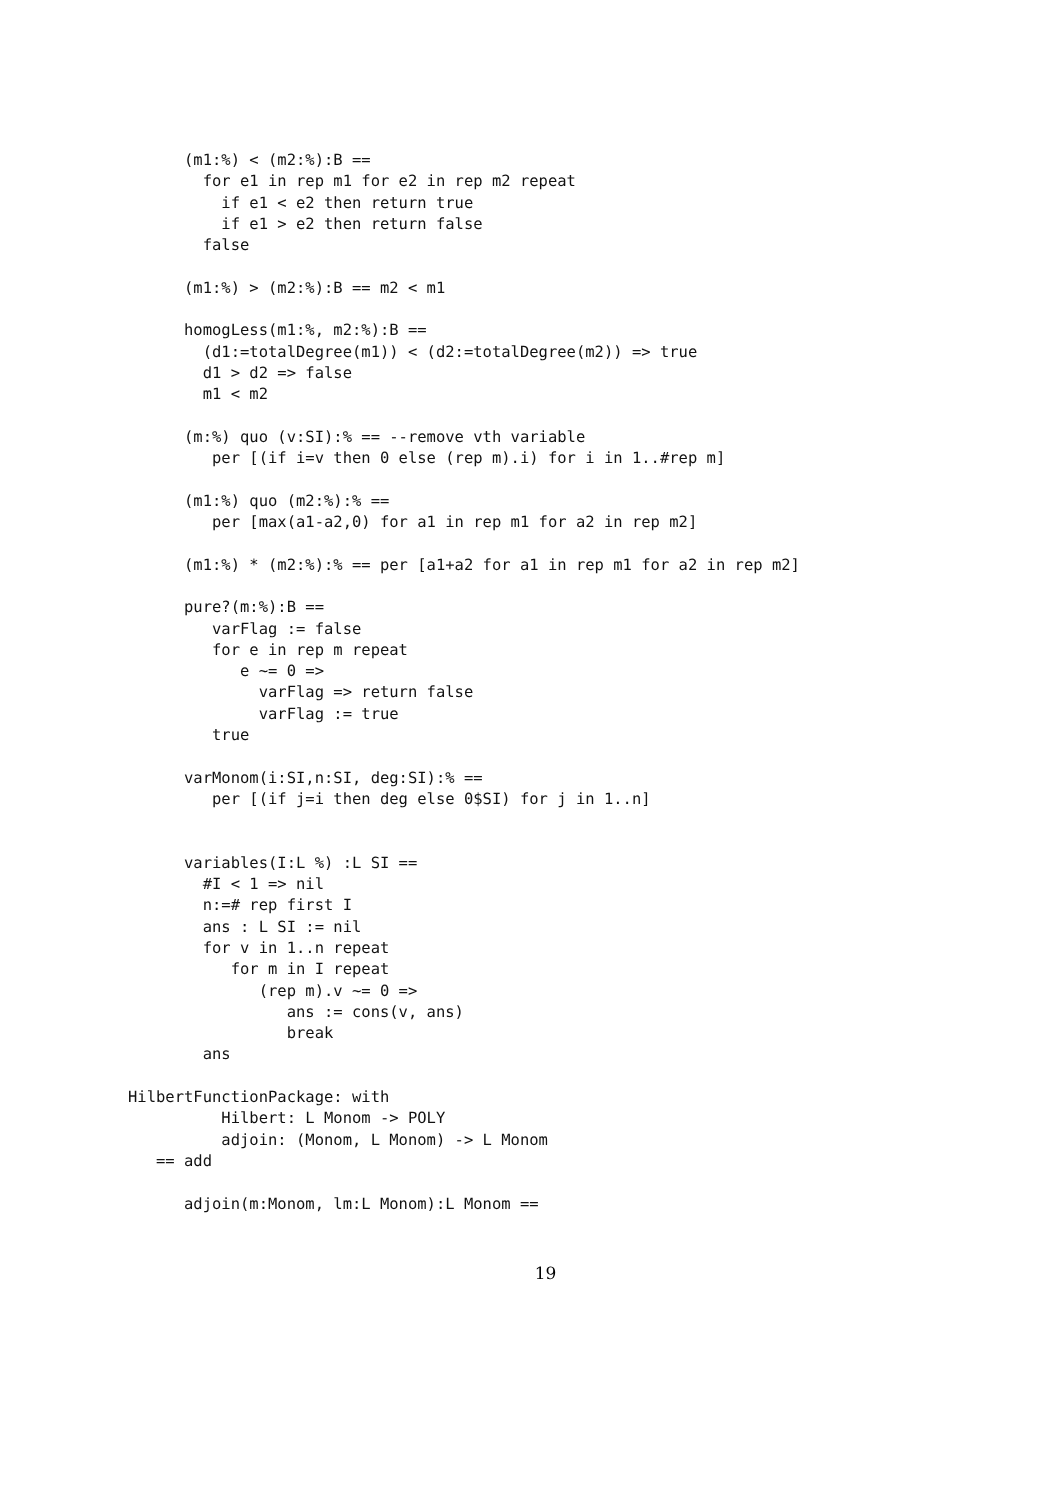(m1:%) < (m2:%):B ==
        for e1 in rep m1 for e2 in rep m2 repeat
          if e1 < e2 then return true
          if e1 > e2 then return false
        false

      (m1:%) > (m2:%):B == m2 < m1

      homogLess(m1:%, m2:%):B ==
        (d1:=totalDegree(m1)) < (d2:=totalDegree(m2)) => true
        d1 > d2 => false
        m1 < m2

      (m:%) quo (v:SI):% == --remove vth variable
         per [(if i=v then 0 else (rep m).i) for i in 1..#rep m]

      (m1:%) quo (m2:%):% ==
         per [max(a1-a2,0) for a1 in rep m1 for a2 in rep m2]

      (m1:%) * (m2:%):% == per [a1+a2 for a1 in rep m1 for a2 in rep m2]

      pure?(m:%):B ==
         varFlag := false
         for e in rep m repeat
            e ~= 0 =>
              varFlag => return false
              varFlag := true
         true

      varMonom(i:SI,n:SI, deg:SI):% ==
         per [(if j=i then deg else 0$SI) for j in 1..n]


      variables(I:L %) :L SI ==
        #I < 1 => nil
        n:=# rep first I
        ans : L SI := nil
        for v in 1..n repeat
           for m in I repeat
              (rep m).v ~= 0 =>
                 ans := cons(v, ans)
                 break
        ans

HilbertFunctionPackage: with
          Hilbert: L Monom -> POLY
          adjoin: (Monom, L Monom) -> L Monom
   == add

      adjoin(m:Monom, lm:L Monom):L Monom ==
19